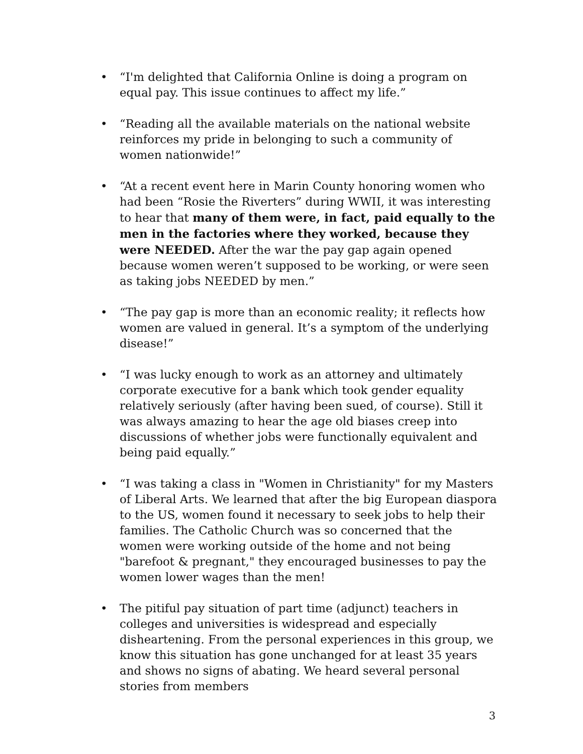• “I'm delighted that California Online is doing a program on equal pay. This issue continues to affect my life.”
• “Reading all the available materials on the national website reinforces my pride in belonging to such a community of women nationwide!”
• “At a recent event here in Marin County honoring women who had been “Rosie the Riverters” during WWII, it was interesting to hear that many of them were, in fact, paid equally to the men in the factories where they worked, because they were NEEDED. After the war the pay gap again opened because women weren’t supposed to be working, or were seen as taking jobs NEEDED by men.”
• “The pay gap is more than an economic reality; it reflects how women are valued in general. It’s a symptom of the underlying disease!”
• “I was lucky enough to work as an attorney and ultimately corporate executive for a bank which took gender equality relatively seriously (after having been sued, of course). Still it was always amazing to hear the age old biases creep into discussions of whether jobs were functionally equivalent and being paid equally.”
• “I was taking a class in "Women in Christianity" for my Masters of Liberal Arts. We learned that after the big European diaspora to the US, women found it necessary to seek jobs to help their families. The Catholic Church was so concerned that the women were working outside of the home and not being "barefoot & pregnant," they encouraged businesses to pay the women lower wages than the men!
• The pitiful pay situation of part time (adjunct) teachers in colleges and universities is widespread and especially disheartening. From the personal experiences in this group, we know this situation has gone unchanged for at least 35 years and shows no signs of abating. We heard several personal stories from members
3